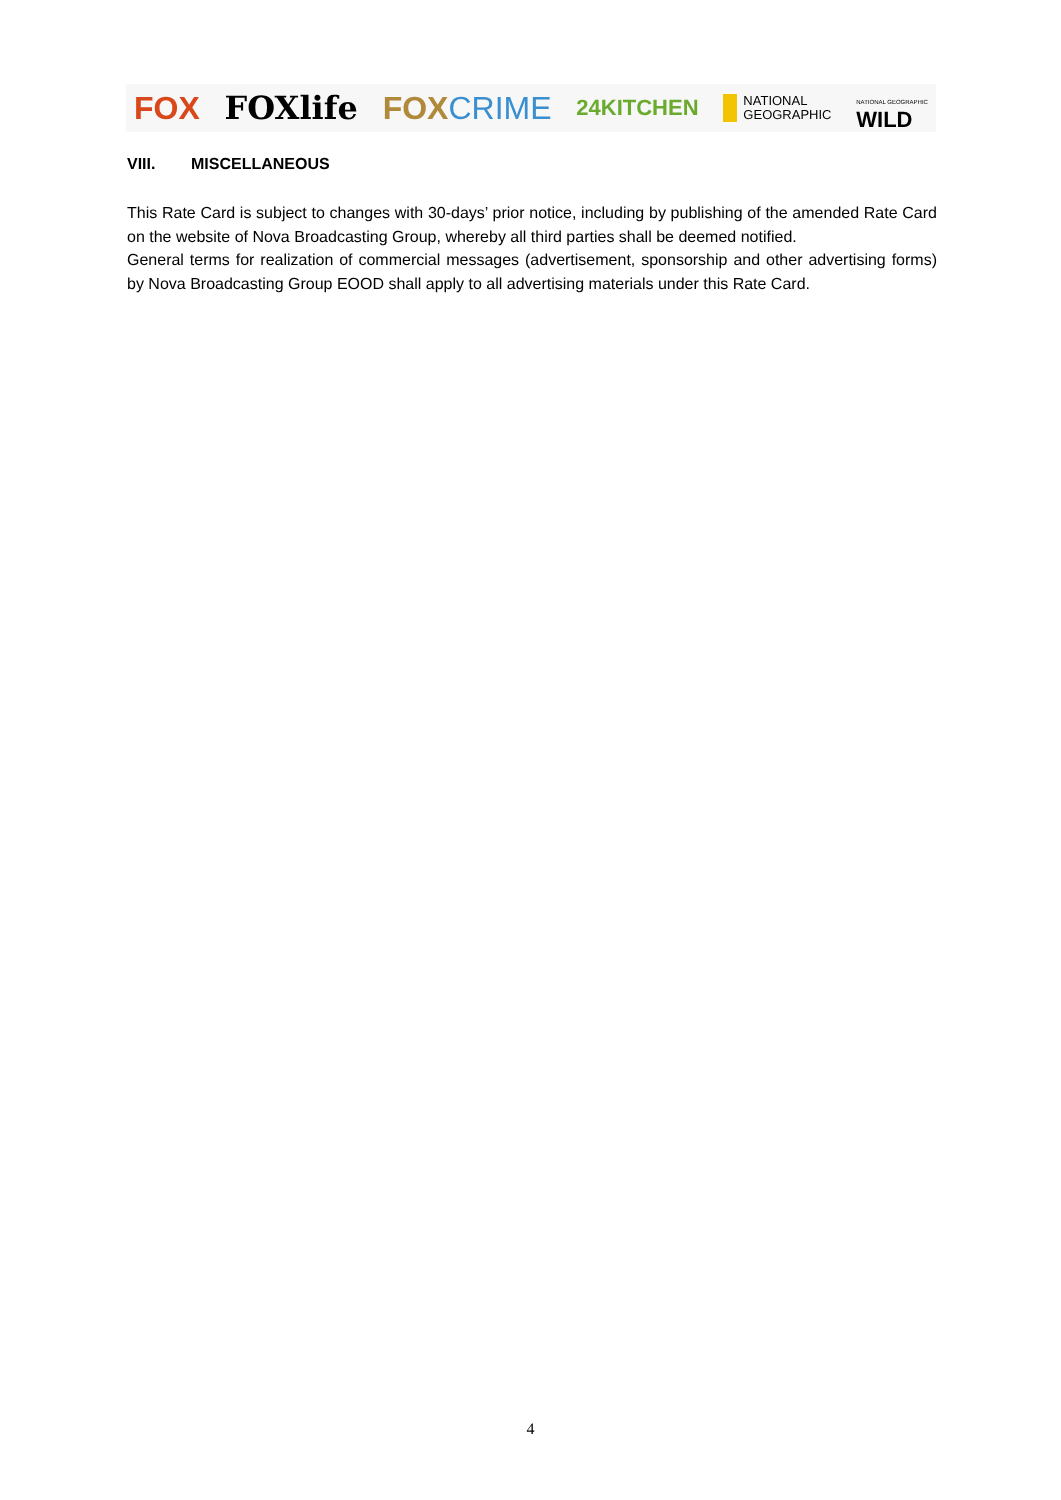FOX FOXlife FOX CRIME 24KITCHEN NATIONAL
GEOGRAPHIC NATIONAL GEOGRAPHIC
WILD
VIII. MISCELLANEOUS
This Rate Card is subject to changes with 30-days’ prior notice, including by publishing of the amended Rate Card on the website of Nova Broadcasting Group, whereby all third parties shall be deemed notified.
General terms for realization of commercial messages (advertisement, sponsorship and other advertising forms) by Nova Broadcasting Group EOOD shall apply to all advertising materials under this Rate Card.
4